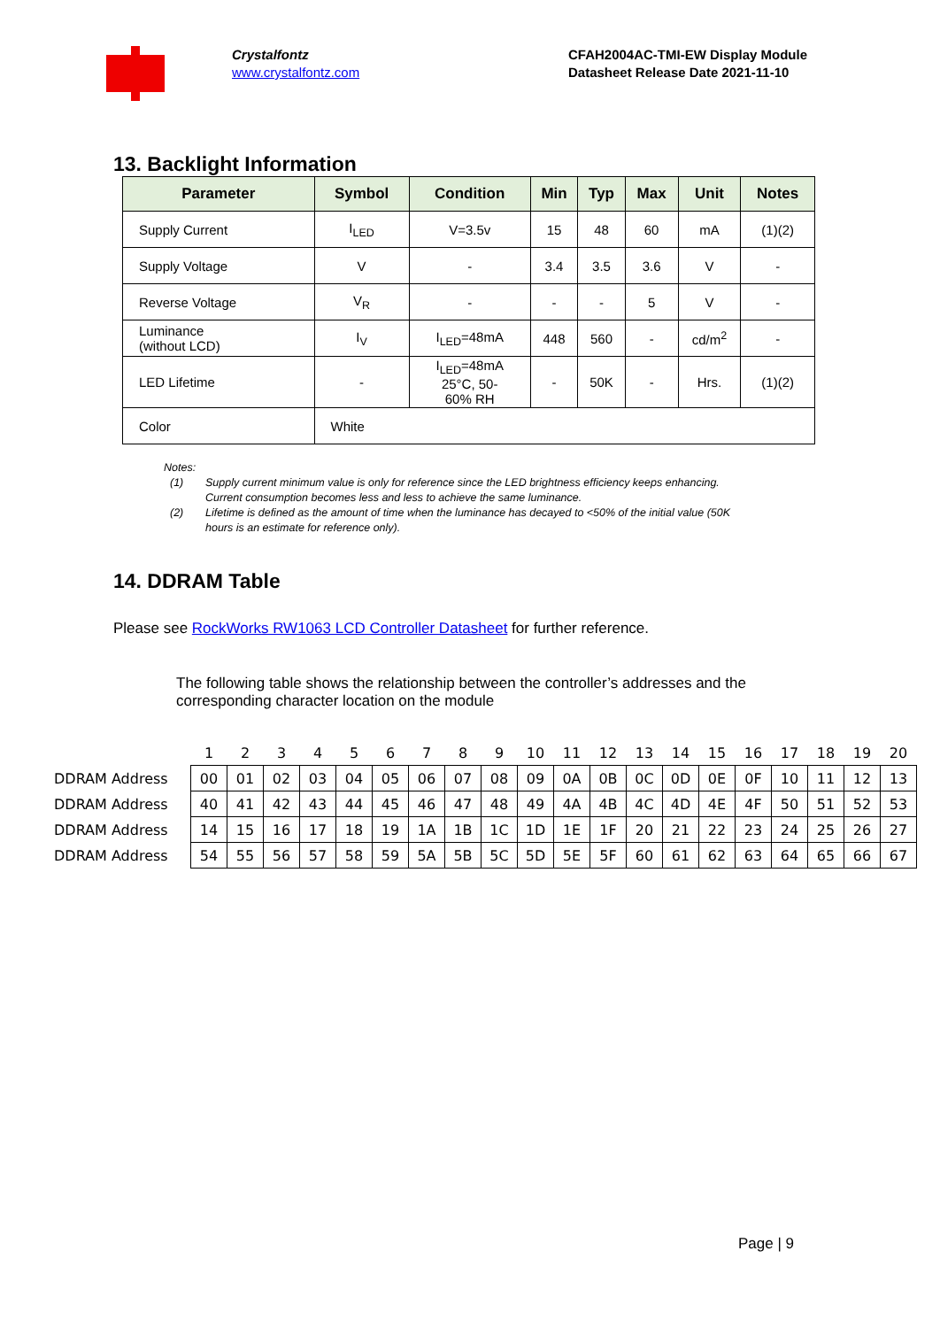Crystalfontz
www.crystalfontz.com
CFAH2004AC-TMI-EW Display Module
Datasheet Release Date 2021-11-10
13. Backlight Information
| Parameter | Symbol | Condition | Min | Typ | Max | Unit | Notes |
| --- | --- | --- | --- | --- | --- | --- | --- |
| Supply Current | I<sub>LED</sub> | V=3.5v | 15 | 48 | 60 | mA | (1)(2) |
| Supply Voltage | V | - | 3.4 | 3.5 | 3.6 | V | - |
| Reverse Voltage | V<sub>R</sub> | - | - | - | 5 | V | - |
| Luminance (without LCD) | I<sub>V</sub> | I<sub>LED</sub>=48mA | 448 | 560 | - | cd/m<sup>2</sup> | - |
| LED Lifetime | - | I<sub>LED</sub>=48mA 25°C, 50- 60% RH | - | 50K | - | Hrs. | (1)(2) |
| Color | White | | | | | | |
Notes:
(1) Supply current minimum value is only for reference since the LED brightness efficiency keeps enhancing.
Current consumption becomes less and less to achieve the same luminance.
(2) Lifetime is defined as the amount of time when the luminance has decayed to <50% of the initial value (50K
hours is an estimate for reference only).
14. DDRAM Table
Please see RockWorks RW1063 LCD Controller Datasheet for further reference.
The following table shows the relationship between the controller’s addresses and the corresponding character location on the module
| | 1 | 2 | 3 | 4 | 5 | 6 | 7 | 8 | 9 | 10 | 11 | 12 | 13 | 14 | 15 | 16 | 17 | 18 | 19 | 20 |
| DDRAM Address | 00 | 01 | 02 | 03 | 04 | 05 | 06 | 07 | 08 | 09 | 0A | 0B | 0C | 0D | 0E | 0F | 10 | 11 | 12 | 13 |
| DDRAM Address | 40 | 41 | 42 | 43 | 44 | 45 | 46 | 47 | 48 | 49 | 4A | 4B | 4C | 4D | 4E | 4F | 50 | 51 | 52 | 53 |
| DDRAM Address | 14 | 15 | 16 | 17 | 18 | 19 | 1A | 1B | 1C | 1D | 1E | 1F | 20 | 21 | 22 | 23 | 24 | 25 | 26 | 27 |
| DDRAM Address | 54 | 55 | 56 | 57 | 58 | 59 | 5A | 5B | 5C | 5D | 5E | 5F | 60 | 61 | 62 | 63 | 64 | 65 | 66 | 67 |
Page | 9